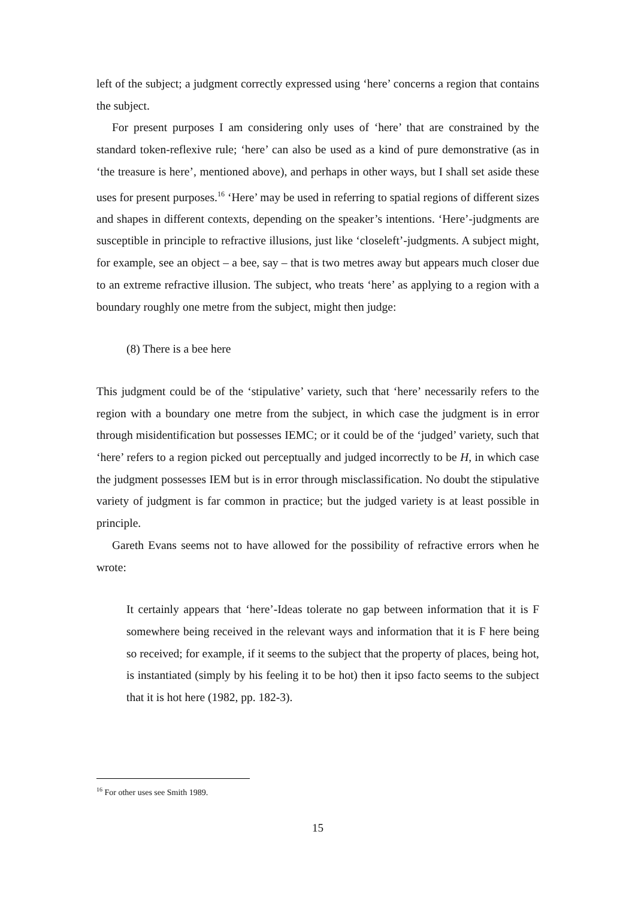left of the subject; a judgment correctly expressed using ‘here’ concerns a region that contains the subject.
For present purposes I am considering only uses of ‘here’ that are constrained by the standard token-reflexive rule; ‘here’ can also be used as a kind of pure demonstrative (as in ‘the treasure is here’, mentioned above), and perhaps in other ways, but I shall set aside these uses for present purposes.<sup>16</sup> ‘Here’ may be used in referring to spatial regions of different sizes and shapes in different contexts, depending on the speaker’s intentions. ‘Here’-judgments are susceptible in principle to refractive illusions, just like ‘closeleft’-judgments. A subject might, for example, see an object – a bee, say – that is two metres away but appears much closer due to an extreme refractive illusion. The subject, who treats ‘here’ as applying to a region with a boundary roughly one metre from the subject, might then judge:
(8) There is a bee here
This judgment could be of the ‘stipulative’ variety, such that ‘here’ necessarily refers to the region with a boundary one metre from the subject, in which case the judgment is in error through misidentification but possesses IEMC; or it could be of the ‘judged’ variety, such that ‘here’ refers to a region picked out perceptually and judged incorrectly to be H, in which case the judgment possesses IEM but is in error through misclassification. No doubt the stipulative variety of judgment is far common in practice; but the judged variety is at least possible in principle.
Gareth Evans seems not to have allowed for the possibility of refractive errors when he wrote:
It certainly appears that ‘here’-Ideas tolerate no gap between information that it is F somewhere being received in the relevant ways and information that it is F here being so received; for example, if it seems to the subject that the property of places, being hot, is instantiated (simply by his feeling it to be hot) then it ipso facto seems to the subject that it is hot here (1982, pp. 182-3).
<sup>16</sup> For other uses see Smith 1989.
15